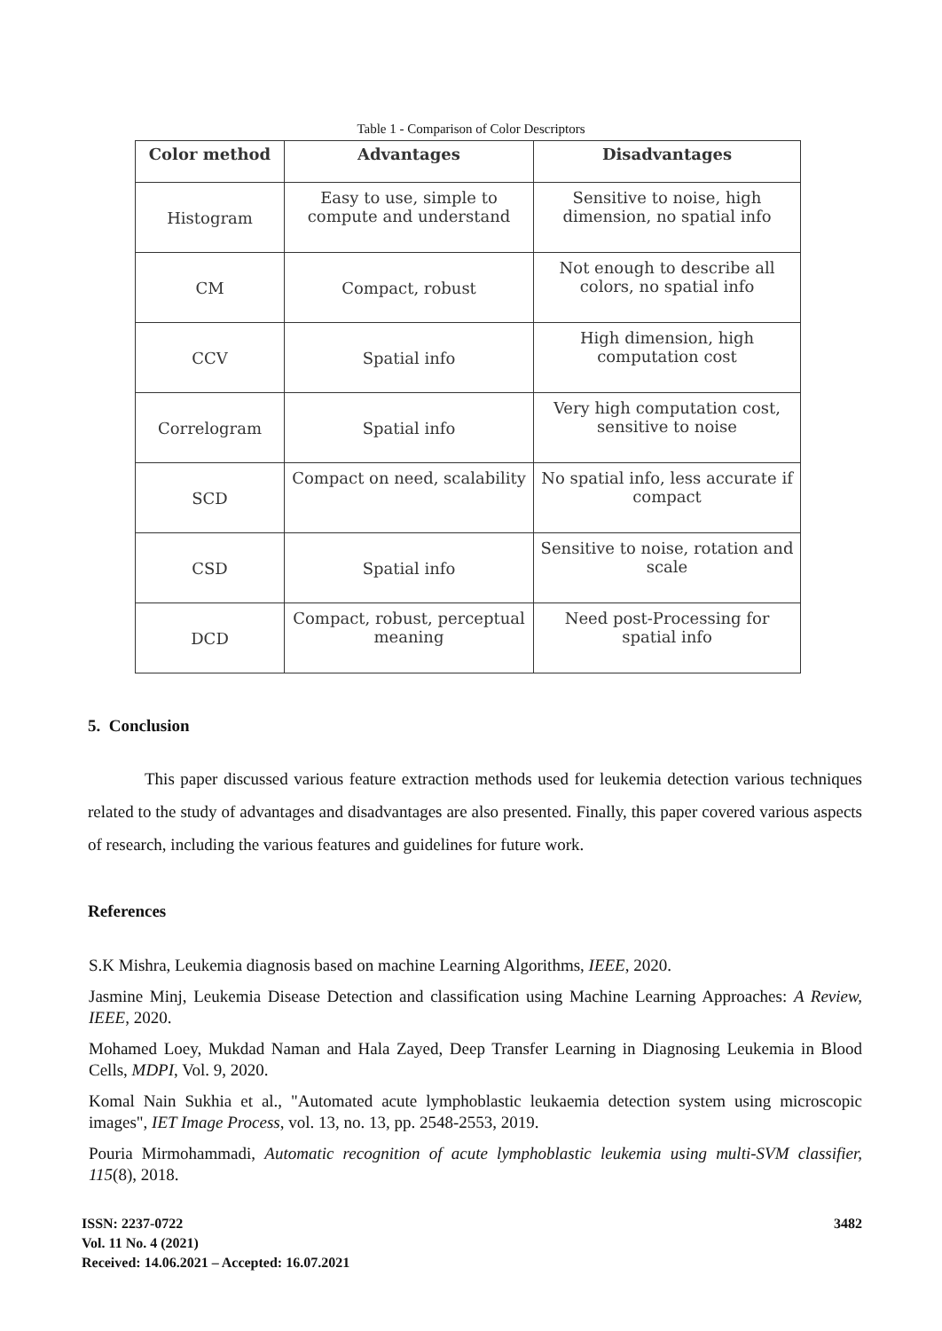Table 1 - Comparison of Color Descriptors
| Color method | Advantages | Disadvantages |
| --- | --- | --- |
| Histogram | Easy to use, simple to compute and understand | Sensitive to noise, high dimension, no spatial info |
| CM | Compact, robust | Not enough to describe all colors, no spatial info |
| CCV | Spatial info | High dimension, high computation cost |
| Correlogram | Spatial info | Very high computation cost, sensitive to noise |
| SCD | Compact on need, scalability | No spatial info, less accurate if compact |
| CSD | Spatial info | Sensitive to noise, rotation and scale |
| DCD | Compact, robust, perceptual meaning | Need post-Processing for spatial info |
5. Conclusion
This paper discussed various feature extraction methods used for leukemia detection various techniques related to the study of advantages and disadvantages are also presented. Finally, this paper covered various aspects of research, including the various features and guidelines for future work.
References
S.K Mishra, Leukemia diagnosis based on machine Learning Algorithms, IEEE, 2020.
Jasmine Minj, Leukemia Disease Detection and classification using Machine Learning Approaches: A Review, IEEE, 2020.
Mohamed Loey, Mukdad Naman and Hala Zayed, Deep Transfer Learning in Diagnosing Leukemia in Blood Cells, MDPI, Vol. 9, 2020.
Komal Nain Sukhia et al., "Automated acute lymphoblastic leukaemia detection system using microscopic images", IET Image Process, vol. 13, no. 13, pp. 2548-2553, 2019.
Pouria Mirmohammadi, Automatic recognition of acute lymphoblastic leukemia using multi-SVM classifier, 115(8), 2018.
3482
ISSN: 2237-0722
Vol. 11 No. 4 (2021)
Received: 14.06.2021 – Accepted: 16.07.2021